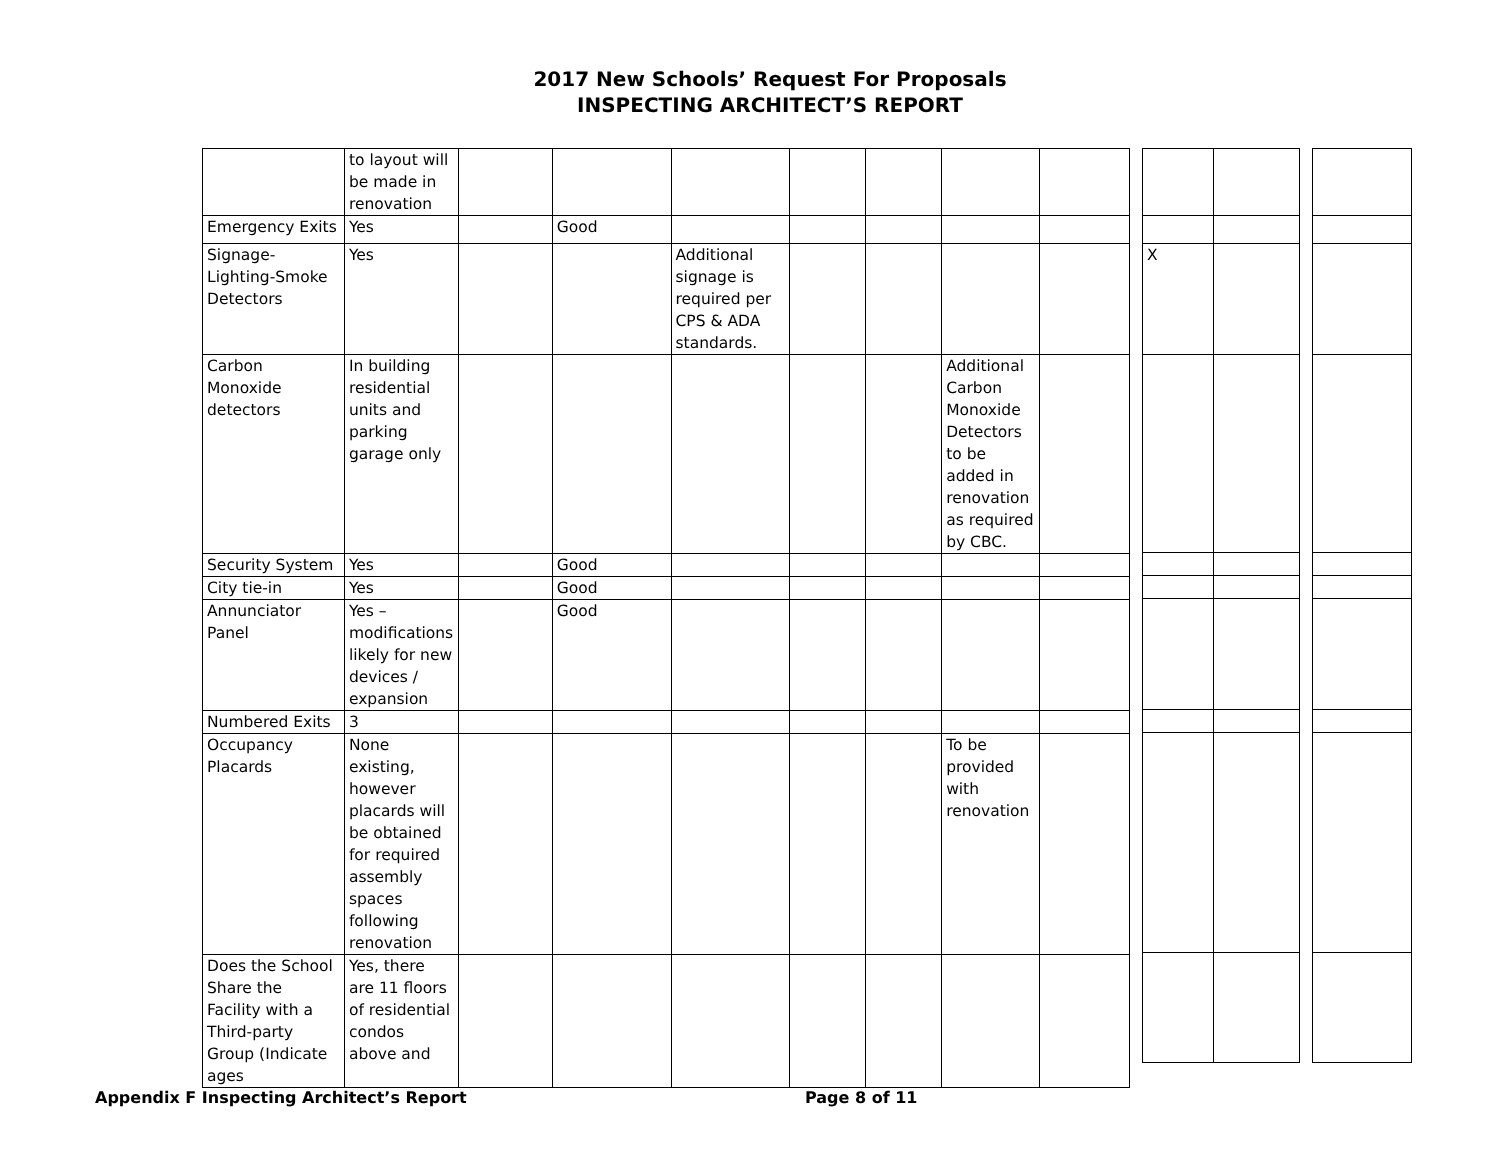2017 New Schools’ Request For Proposals
INSPECTING ARCHITECT’S REPORT
| | to layout will be made in renovation | | | | | | | |
| Emergency Exits | Yes | | Good | | | | | |
| Signage-Lighting-Smoke Detectors | Yes | | | Additional signage is required per CPS & ADA standards. | | | | |
| Carbon Monoxide detectors | In building residential units and parking garage only | | | | | | Additional Carbon Monoxide Detectors to be added in renovation as required by CBC. | |
| Security System | Yes | | Good | | | | | |
| City tie-in | Yes | | Good | | | | | |
| Annunciator Panel | Yes – modifications likely for new devices / expansion | | Good | | | | | |
| Numbered Exits | 3 | | | | | | | |
| Occupancy Placards | None existing, however placards will be obtained for required assembly spaces following renovation | | | | | | To be provided with renovation | |
| Does the School Share the Facility with a Third-party Group (Indicate ages | Yes, there are 11 floors of residential condos above and | | | | | | | |
| X | |
Appendix F Inspecting Architect’s Report Page 8 of 11